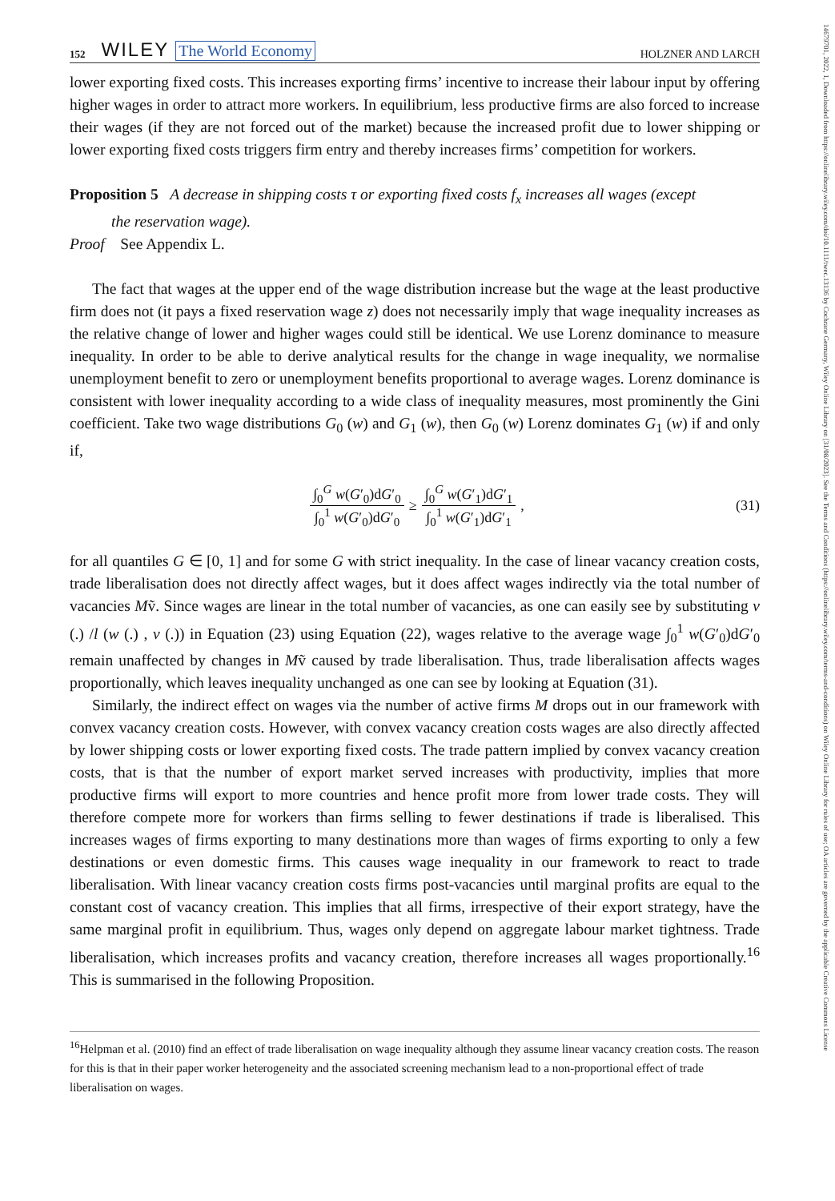14679701, 2022, 1, Downloaded from https://onlinelibrary.wiley.com/doi/10.1111/twec.13136 by Cochrane Germany, Wiley Online Library on [31/08/2023]. See the Terms and Conditions (https://onlinelibrary.wiley.com/terms-and-conditions) on Wiley Online Library for rules of use; OA articles are governed by the applicable Creative Commons License
152 WILEY The World Economy HOLZNER AND LARCH
lower exporting fixed costs. This increases exporting firms’ incentive to increase their labour input by offering higher wages in order to attract more workers. In equilibrium, less productive firms are also forced to increase their wages (if they are not forced out of the market) because the increased profit due to lower shipping or lower exporting fixed costs triggers firm entry and thereby increases firms’ competition for workers.
Proposition 5 A decrease in shipping costs τ or exporting fixed costs f<sub>x</sub> increases all wages (except
the reservation wage).
Proof See Appendix L.
The fact that wages at the upper end of the wage distribution increase but the wage at the least productive firm does not (it pays a fixed reservation wage z) does not necessarily imply that wage inequality increases as the relative change of lower and higher wages could still be identical. We use Lorenz dominance to measure inequality. In order to be able to derive analytical results for the change in wage inequality, we normalise unemployment benefit to zero or unemployment benefits proportional to average wages. Lorenz dominance is consistent with lower inequality according to a wide class of inequality measures, most prominently the Gini coefficient. Take two wage distributions G<sub>0</sub> (w) and G<sub>1</sub> (w), then G<sub>0</sub> (w) Lorenz dominates G<sub>1</sub> (w) if and only if,
∫<sub>0</sub><sup>G</sup> w(G′<sub>0</sub>)dG′<sub>0</sub> ∫<sub>0</sub><sup>1</sup> w(G′<sub>0</sub>)dG′<sub>0</sub> ≥ ∫<sub>0</sub><sup>G</sup> w(G′<sub>1</sub>)dG′<sub>1</sub> ∫<sub>0</sub><sup>1</sup> w(G′<sub>1</sub>)dG′<sub>1</sub>, (31)
for all quantiles G ∈ [0, 1] and for some G with strict inequality. In the case of linear vacancy creation costs, trade liberalisation does not directly affect wages, but it does affect wages indirectly via the total number of vacancies Mṽ. Since wages are linear in the total number of vacancies, as one can easily see by substituting v (.) /l (w (.) , v (.)) in Equation (23) using Equation (22), wages relative to the average wage ∫<sub>0</sub><sup>1</sup> w(G′<sub>0</sub>)dG′<sub>0</sub> remain unaffected by changes in Mṽ caused by trade liberalisation. Thus, trade liberalisation affects wages proportionally, which leaves inequality unchanged as one can see by looking at Equation (31).
Similarly, the indirect effect on wages via the number of active firms M drops out in our framework with convex vacancy creation costs. However, with convex vacancy creation costs wages are also directly affected by lower shipping costs or lower exporting fixed costs. The trade pattern implied by convex vacancy creation costs, that is that the number of export market served increases with productivity, implies that more productive firms will export to more countries and hence profit more from lower trade costs. They will therefore compete more for workers than firms selling to fewer destinations if trade is liberalised. This increases wages of firms exporting to many destinations more than wages of firms exporting to only a few destinations or even domestic firms. This causes wage inequality in our framework to react to trade liberalisation. With linear vacancy creation costs firms post-vacancies until marginal profits are equal to the constant cost of vacancy creation. This implies that all firms, irrespective of their export strategy, have the same marginal profit in equilibrium. Thus, wages only depend on aggregate labour market tightness. Trade liberalisation, which increases profits and vacancy creation, therefore increases all wages proportionally.<sup>16</sup> This is summarised in the following Proposition.
<sup>16</sup> Helpman et al. (2010) find an effect of trade liberalisation on wage inequality although they assume linear vacancy creation costs. The reason for this is that in their paper worker heterogeneity and the associated screening mechanism lead to a non-proportional effect of trade liberalisation on wages.